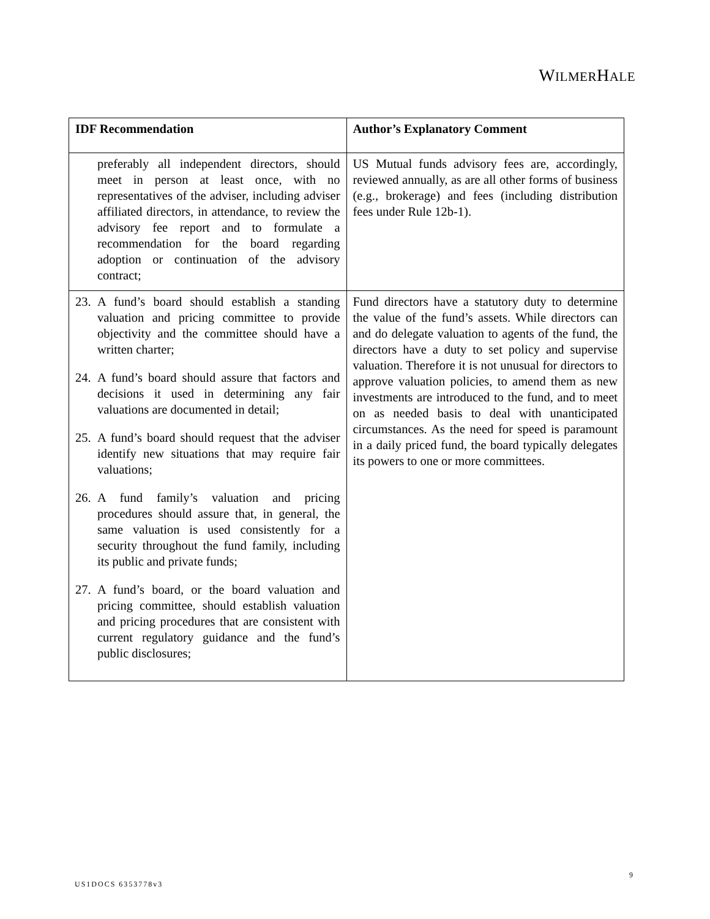WILMERHALE
| IDF Recommendation | Author’s Explanatory Comment |
| --- | --- |
| preferably all independent directors, should meet in person at least once, with no representatives of the adviser, including adviser affiliated directors, in attendance, to review the advisory fee report and to formulate a recommendation for the board regarding adoption or continuation of the advisory contract; | US Mutual funds advisory fees are, accordingly, reviewed annually, as are all other forms of business (e.g., brokerage) and fees (including distribution fees under Rule 12b-1). |
| 23. A fund’s board should establish a standing valuation and pricing committee to provide objectivity and the committee should have a written charter; 24. A fund’s board should assure that factors and decisions it used in determining any fair valuations are documented in detail; 25. A fund’s board should request that the adviser identify new situations that may require fair valuations; 26. A fund family’s valuation and pricing procedures should assure that, in general, the same valuation is used consistently for a security throughout the fund family, including its public and private funds; 27. A fund’s board, or the board valuation and pricing committee, should establish valuation and pricing procedures that are consistent with current regulatory guidance and the fund’s public disclosures; | Fund directors have a statutory duty to determine the value of the fund’s assets. While directors can and do delegate valuation to agents of the fund, the directors have a duty to set policy and supervise valuation. Therefore it is not unusual for directors to approve valuation policies, to amend them as new investments are introduced to the fund, and to meet on as needed basis to deal with unanticipated circumstances. As the need for speed is paramount in a daily priced fund, the board typically delegates its powers to one or more committees. |
9
US1DOCS 6353778v3